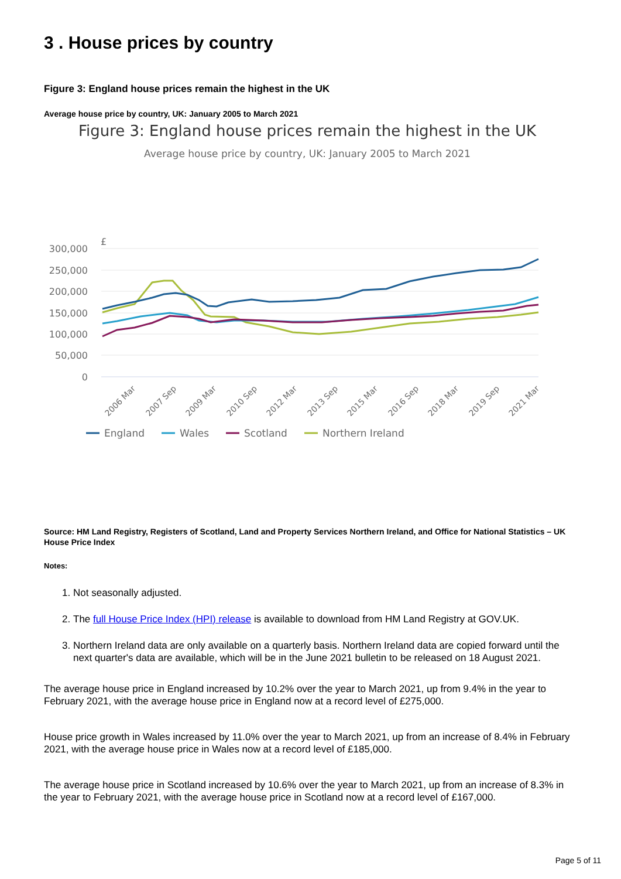3 . House prices by country
Figure 3: England house prices remain the highest in the UK
Average house price by country, UK: January 2005 to March 2021
Figure 3: England house prices remain the highest in the UK
Average house price by country, UK: January 2005 to March 2021
£
300,000
250,000
200,000
150,000
100,000
50,000
0
2006 Mar
2007 Sep
2009 Mar
2010 Sep
2012 Mar
2013 Sep
2015 Mar
2016 Sep
2018 Mar
2019 Sep
2021 Mar
England
Wales
Scotland
Northern Ireland
Source: HM Land Registry, Registers of Scotland, Land and Property Services Northern Ireland, and Office for National Statistics – UK House Price Index
Notes:
1. Not seasonally adjusted.
2. The full House Price Index (HPI) release is available to download from HM Land Registry at GOV.UK.
3. Northern Ireland data are only available on a quarterly basis. Northern Ireland data are copied forward until the next quarter's data are available, which will be in the June 2021 bulletin to be released on 18 August 2021.
The average house price in England increased by 10.2% over the year to March 2021, up from 9.4% in the year to February 2021, with the average house price in England now at a record level of £275,000.
House price growth in Wales increased by 11.0% over the year to March 2021, up from an increase of 8.4% in February 2021, with the average house price in Wales now at a record level of £185,000.
The average house price in Scotland increased by 10.6% over the year to March 2021, up from an increase of 8.3% in the year to February 2021, with the average house price in Scotland now at a record level of £167,000.
Page 5 of 11